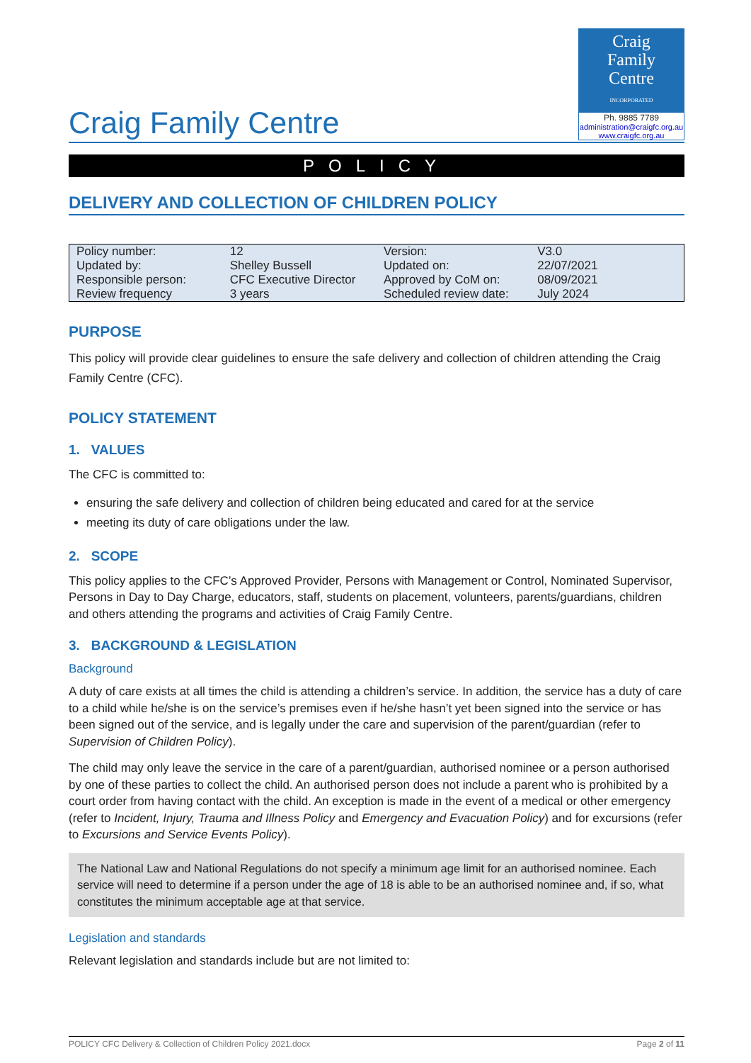Craig Family Centre
Craig
Family
Centre
INCORPORATED
Ph. 9885 7789
administration@craigfc.org.au
www.craigfc.org.au
POLICY
DELIVERY AND COLLECTION OF CHILDREN POLICY
| Policy number: | 12 | Version: | V3.0 |
| Updated by: | Shelley Bussell | Updated on: | 22/07/2021 |
| Responsible person: | CFC Executive Director | Approved by CoM on: | 08/09/2021 |
| Review frequency | 3 years | Scheduled review date: | July 2024 |
PURPOSE
This policy will provide clear guidelines to ensure the safe delivery and collection of children attending the Craig Family Centre (CFC).
POLICY STATEMENT
1. VALUES
The CFC is committed to:
ensuring the safe delivery and collection of children being educated and cared for at the service
meeting its duty of care obligations under the law.
2. SCOPE
This policy applies to the CFC’s Approved Provider, Persons with Management or Control, Nominated Supervisor, Persons in Day to Day Charge, educators, staff, students on placement, volunteers, parents/guardians, children and others attending the programs and activities of Craig Family Centre.
3. BACKGROUND & LEGISLATION
Background
A duty of care exists at all times the child is attending a children’s service. In addition, the service has a duty of care to a child while he/she is on the service’s premises even if he/she hasn’t yet been signed into the service or has been signed out of the service, and is legally under the care and supervision of the parent/guardian (refer to Supervision of Children Policy).
The child may only leave the service in the care of a parent/guardian, authorised nominee or a person authorised by one of these parties to collect the child. An authorised person does not include a parent who is prohibited by a court order from having contact with the child. An exception is made in the event of a medical or other emergency (refer to Incident, Injury, Trauma and Illness Policy and Emergency and Evacuation Policy) and for excursions (refer to Excursions and Service Events Policy).
The National Law and National Regulations do not specify a minimum age limit for an authorised nominee. Each service will need to determine if a person under the age of 18 is able to be an authorised nominee and, if so, what constitutes the minimum acceptable age at that service.
Legislation and standards
Relevant legislation and standards include but are not limited to:
POLICY CFC Delivery & Collection of Children Policy 2021.docx Page 2 of 11